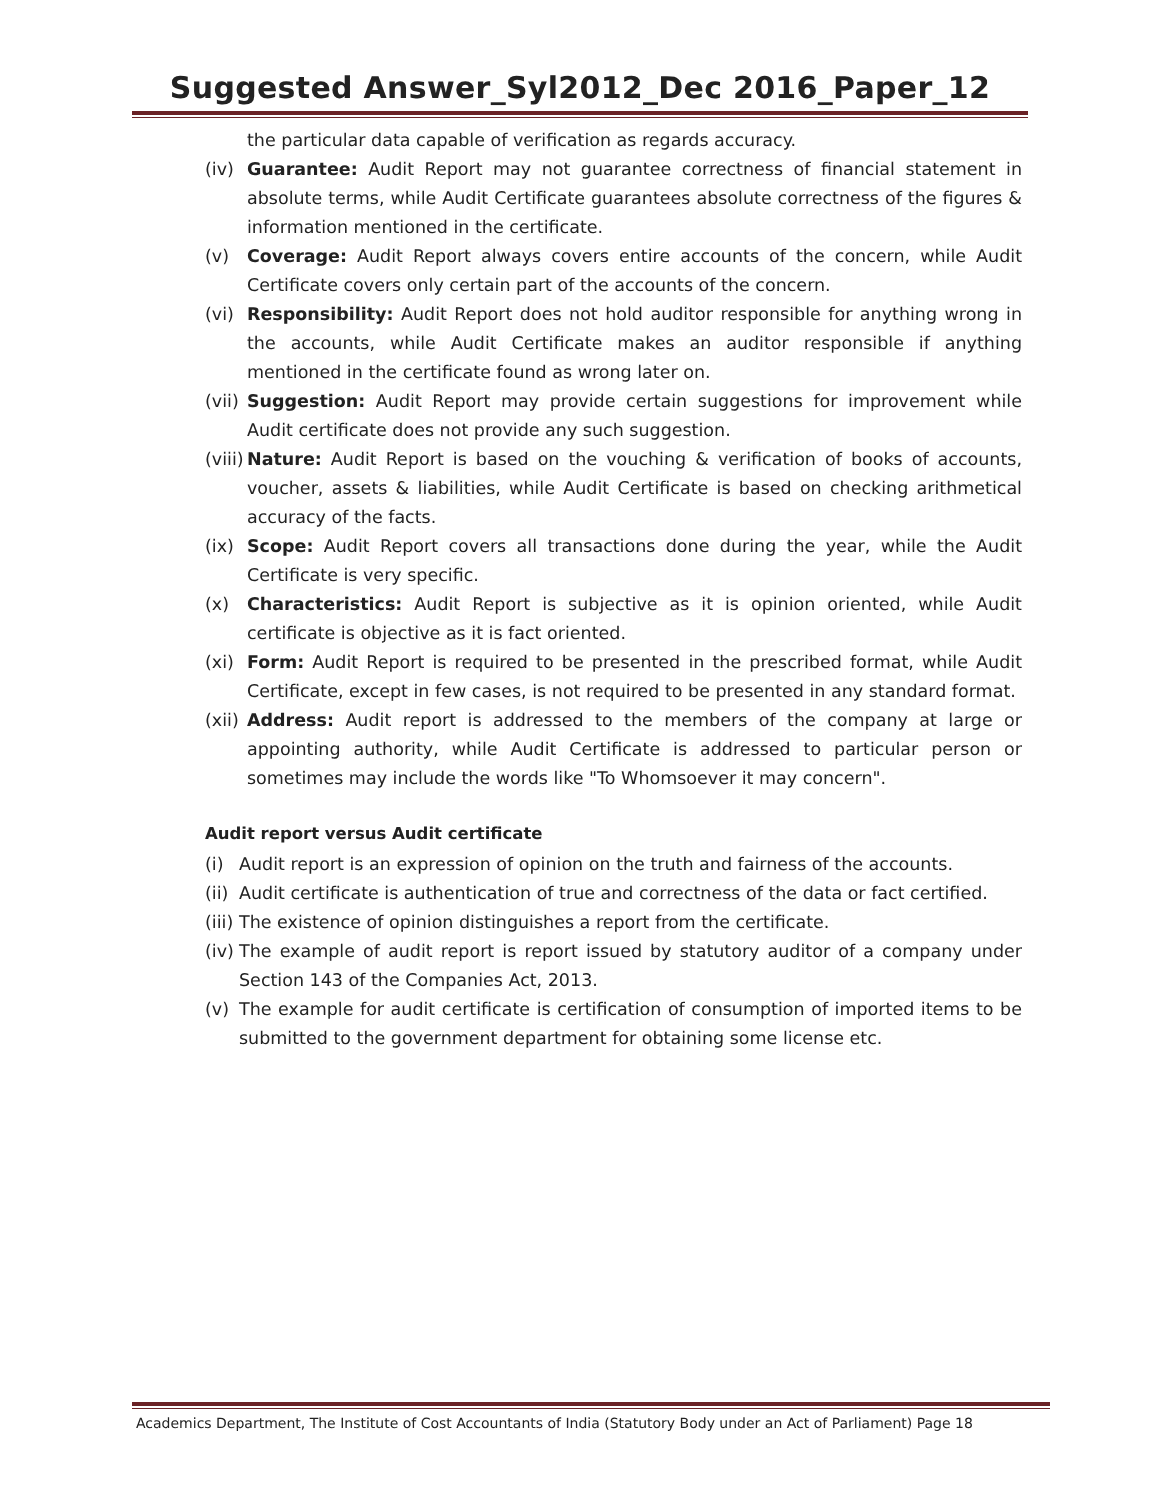Suggested Answer_Syl2012_Dec 2016_Paper_12
the particular data capable of verification as regards accuracy.
(iv) Guarantee: Audit Report may not guarantee correctness of financial statement in absolute terms, while Audit Certificate guarantees absolute correctness of the figures & information mentioned in the certificate.
(v) Coverage: Audit Report always covers entire accounts of the concern, while Audit Certificate covers only certain part of the accounts of the concern.
(vi) Responsibility: Audit Report does not hold auditor responsible for anything wrong in the accounts, while Audit Certificate makes an auditor responsible if anything mentioned in the certificate found as wrong later on.
(vii) Suggestion: Audit Report may provide certain suggestions for improvement while Audit certificate does not provide any such suggestion.
(viii) Nature: Audit Report is based on the vouching & verification of books of accounts, voucher, assets & liabilities, while Audit Certificate is based on checking arithmetical accuracy of the facts.
(ix) Scope: Audit Report covers all transactions done during the year, while the Audit Certificate is very specific.
(x) Characteristics: Audit Report is subjective as it is opinion oriented, while Audit certificate is objective as it is fact oriented.
(xi) Form: Audit Report is required to be presented in the prescribed format, while Audit Certificate, except in few cases, is not required to be presented in any standard format.
(xii) Address: Audit report is addressed to the members of the company at large or appointing authority, while Audit Certificate is addressed to particular person or sometimes may include the words like "To Whomsoever it may concern".
Audit report versus Audit certificate
(i) Audit report is an expression of opinion on the truth and fairness of the accounts.
(ii) Audit certificate is authentication of true and correctness of the data or fact certified.
(iii) The existence of opinion distinguishes a report from the certificate.
(iv) The example of audit report is report issued by statutory auditor of a company under Section 143 of the Companies Act, 2013.
(v) The example for audit certificate is certification of consumption of imported items to be submitted to the government department for obtaining some license etc.
Academics Department, The Institute of Cost Accountants of India (Statutory Body under an Act of Parliament) Page 18